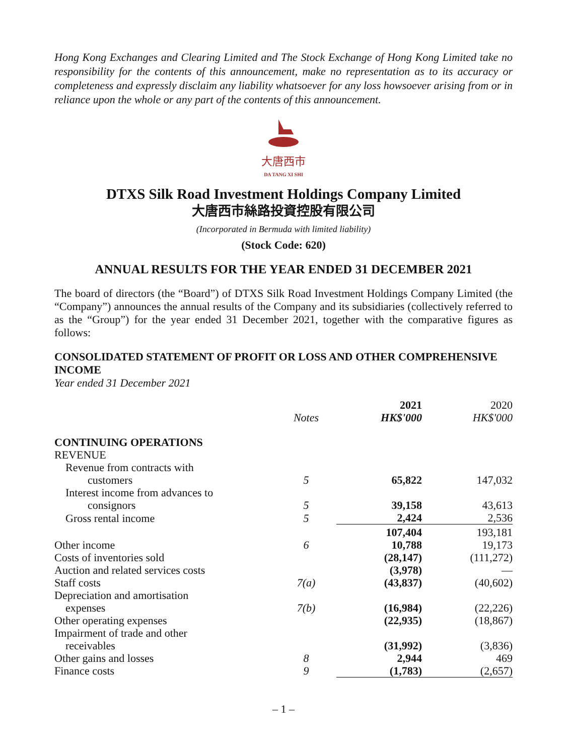Hong Kong Exchanges and Clearing Limited and The Stock Exchange of Hong Kong Limited take no responsibility for the contents of this announcement, make no representation as to its accuracy or completeness and expressly disclaim any liability whatsoever for any loss howsoever arising from or in reliance upon the whole or any part of the contents of this announcement.
大唐西市
DA TANG XI SHI
DTXS Silk Road Investment Holdings Company Limited
大唐西市絲路投資控股有限公司
(Incorporated in Bermuda with limited liability)
(Stock Code: 620)
ANNUAL RESULTS FOR THE YEAR ENDED 31 DECEMBER 2021
The board of directors (the “Board”) of DTXS Silk Road Investment Holdings Company Limited (the “Company”) announces the annual results of the Company and its subsidiaries (collectively referred to as the “Group”) for the year ended 31 December 2021, together with the comparative figures as follows:
CONSOLIDATED STATEMENT OF PROFIT OR LOSS AND OTHER COMPREHENSIVE INCOME
Year ended 31 December 2021
| | Notes | 2021 HK$'000 | 2020 HK$'000 |
| --- | --- | --- | --- |
| CONTINUING OPERATIONS | | | |
| REVENUE | | | |
| Revenue from contracts with customers | 5 | 65,822 | 147,032 |
| Interest income from advances to consignors | 5 | 39,158 | 43,613 |
| Gross rental income | 5 | 2,424 | 2,536 |
| | | 107,404 | 193,181 |
| Other income | 6 | 10,788 | 19,173 |
| Costs of inventories sold | | (28,147) | (111,272) |
| Auction and related services costs | | (3,978) | — |
| Staff costs | 7(a) | (43,837) | (40,602) |
| Depreciation and amortisation expenses | 7(b) | (16,984) | (22,226) |
| Other operating expenses | | (22,935) | (18,867) |
| Impairment of trade and other receivables | | (31,992) | (3,836) |
| Other gains and losses | 8 | 2,944 | 469 |
| Finance costs | 9 | (1,783) | (2,657) |
– 1 –